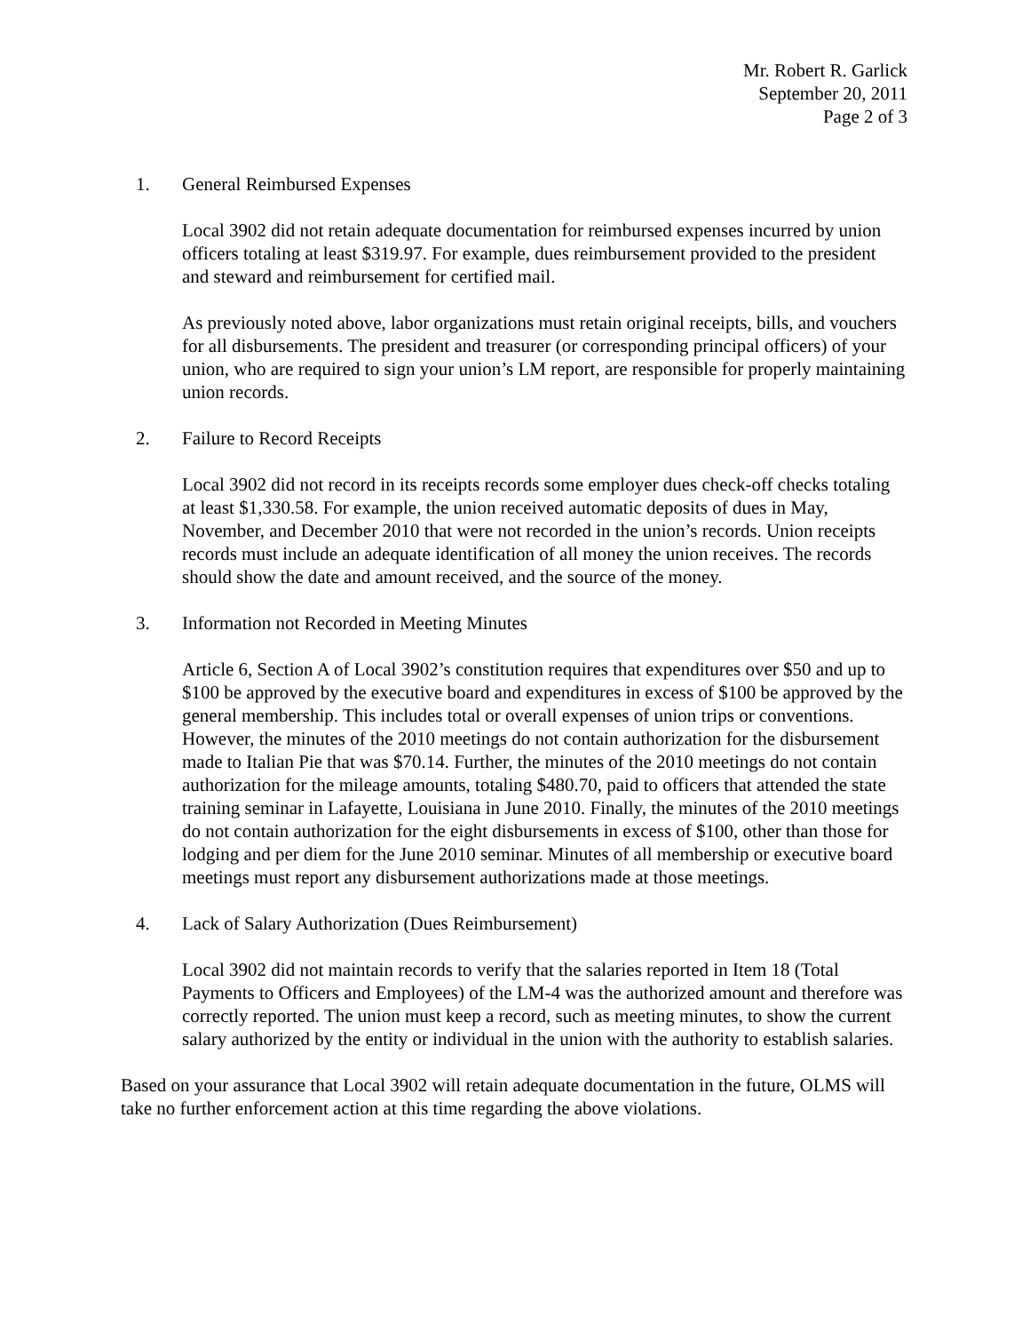Mr. Robert R. Garlick
September 20, 2011
Page 2 of 3
1. General Reimbursed Expenses
Local 3902 did not retain adequate documentation for reimbursed expenses incurred by union officers totaling at least $319.97. For example, dues reimbursement provided to the president and steward and reimbursement for certified mail.
As previously noted above, labor organizations must retain original receipts, bills, and vouchers for all disbursements. The president and treasurer (or corresponding principal officers) of your union, who are required to sign your union’s LM report, are responsible for properly maintaining union records.
2. Failure to Record Receipts
Local 3902 did not record in its receipts records some employer dues check-off checks totaling at least $1,330.58. For example, the union received automatic deposits of dues in May, November, and December 2010 that were not recorded in the union’s records. Union receipts records must include an adequate identification of all money the union receives. The records should show the date and amount received, and the source of the money.
3. Information not Recorded in Meeting Minutes
Article 6, Section A of Local 3902’s constitution requires that expenditures over $50 and up to $100 be approved by the executive board and expenditures in excess of $100 be approved by the general membership. This includes total or overall expenses of union trips or conventions. However, the minutes of the 2010 meetings do not contain authorization for the disbursement made to Italian Pie that was $70.14. Further, the minutes of the 2010 meetings do not contain authorization for the mileage amounts, totaling $480.70, paid to officers that attended the state training seminar in Lafayette, Louisiana in June 2010. Finally, the minutes of the 2010 meetings do not contain authorization for the eight disbursements in excess of $100, other than those for lodging and per diem for the June 2010 seminar. Minutes of all membership or executive board meetings must report any disbursement authorizations made at those meetings.
4. Lack of Salary Authorization (Dues Reimbursement)
Local 3902 did not maintain records to verify that the salaries reported in Item 18 (Total Payments to Officers and Employees) of the LM-4 was the authorized amount and therefore was correctly reported. The union must keep a record, such as meeting minutes, to show the current salary authorized by the entity or individual in the union with the authority to establish salaries.
Based on your assurance that Local 3902 will retain adequate documentation in the future, OLMS will take no further enforcement action at this time regarding the above violations.